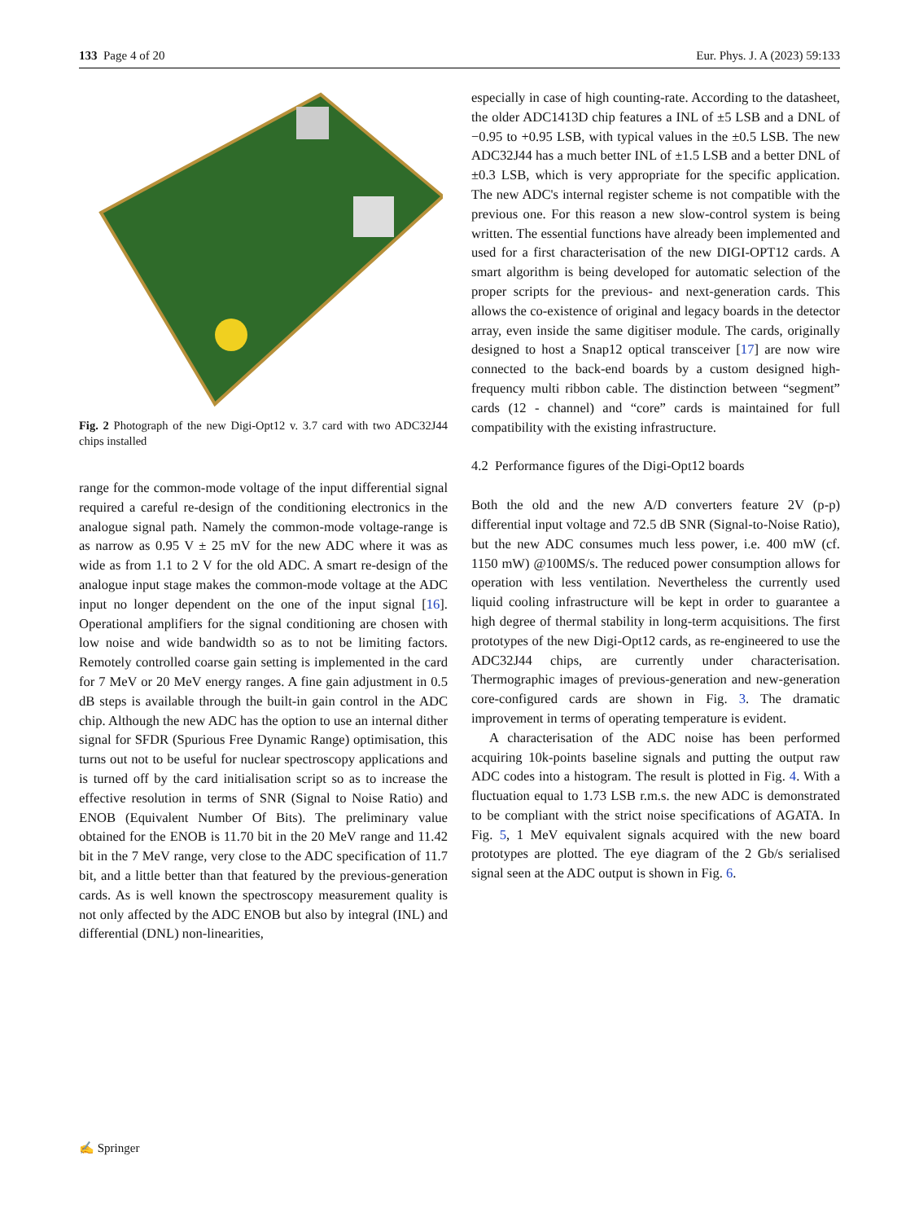133 Page 4 of 20 Eur. Phys. J. A (2023) 59:133
Fig. 2 Photograph of the new Digi-Opt12 v. 3.7 card with two ADC32J44 chips installed
range for the common-mode voltage of the input differential signal required a careful re-design of the conditioning electronics in the analogue signal path. Namely the common-mode voltage-range is as narrow as 0.95 V ± 25 mV for the new ADC where it was as wide as from 1.1 to 2 V for the old ADC. A smart re-design of the analogue input stage makes the common-mode voltage at the ADC input no longer dependent on the one of the input signal [16]. Operational amplifiers for the signal conditioning are chosen with low noise and wide bandwidth so as to not be limiting factors. Remotely controlled coarse gain setting is implemented in the card for 7 MeV or 20 MeV energy ranges. A fine gain adjustment in 0.5 dB steps is available through the built-in gain control in the ADC chip. Although the new ADC has the option to use an internal dither signal for SFDR (Spurious Free Dynamic Range) optimisation, this turns out not to be useful for nuclear spectroscopy applications and is turned off by the card initialisation script so as to increase the effective resolution in terms of SNR (Signal to Noise Ratio) and ENOB (Equivalent Number Of Bits). The preliminary value obtained for the ENOB is 11.70 bit in the 20 MeV range and 11.42 bit in the 7 MeV range, very close to the ADC specification of 11.7 bit, and a little better than that featured by the previous-generation cards. As is well known the spectroscopy measurement quality is not only affected by the ADC ENOB but also by integral (INL) and differential (DNL) non-linearities,
especially in case of high counting-rate. According to the datasheet, the older ADC1413D chip features a INL of ±5 LSB and a DNL of −0.95 to +0.95 LSB, with typical values in the ±0.5 LSB. The new ADC32J44 has a much better INL of ±1.5 LSB and a better DNL of ±0.3 LSB, which is very appropriate for the specific application. The new ADC's internal register scheme is not compatible with the previous one. For this reason a new slow-control system is being written. The essential functions have already been implemented and used for a first characterisation of the new DIGI-OPT12 cards. A smart algorithm is being developed for automatic selection of the proper scripts for the previous- and next-generation cards. This allows the co-existence of original and legacy boards in the detector array, even inside the same digitiser module. The cards, originally designed to host a Snap12 optical transceiver [17] are now wire connected to the back-end boards by a custom designed high-frequency multi ribbon cable. The distinction between “segment” cards (12 - channel) and “core” cards is maintained for full compatibility with the existing infrastructure.
4.2 Performance figures of the Digi-Opt12 boards
Both the old and the new A/D converters feature 2V (p-p) differential input voltage and 72.5 dB SNR (Signal-to-Noise Ratio), but the new ADC consumes much less power, i.e. 400 mW (cf. 1150 mW) @100MS/s. The reduced power consumption allows for operation with less ventilation. Nevertheless the currently used liquid cooling infrastructure will be kept in order to guarantee a high degree of thermal stability in long-term acquisitions. The first prototypes of the new Digi-Opt12 cards, as re-engineered to use the ADC32J44 chips, are currently under characterisation. Thermographic images of previous-generation and new-generation core-configured cards are shown in Fig. 3. The dramatic improvement in terms of operating temperature is evident.
A characterisation of the ADC noise has been performed acquiring 10k-points baseline signals and putting the output raw ADC codes into a histogram. The result is plotted in Fig. 4. With a fluctuation equal to 1.73 LSB r.m.s. the new ADC is demonstrated to be compliant with the strict noise specifications of AGATA. In Fig. 5, 1 MeV equivalent signals acquired with the new board prototypes are plotted. The eye diagram of the 2 Gb/s serialised signal seen at the ADC output is shown in Fig. 6.
✍ Springer